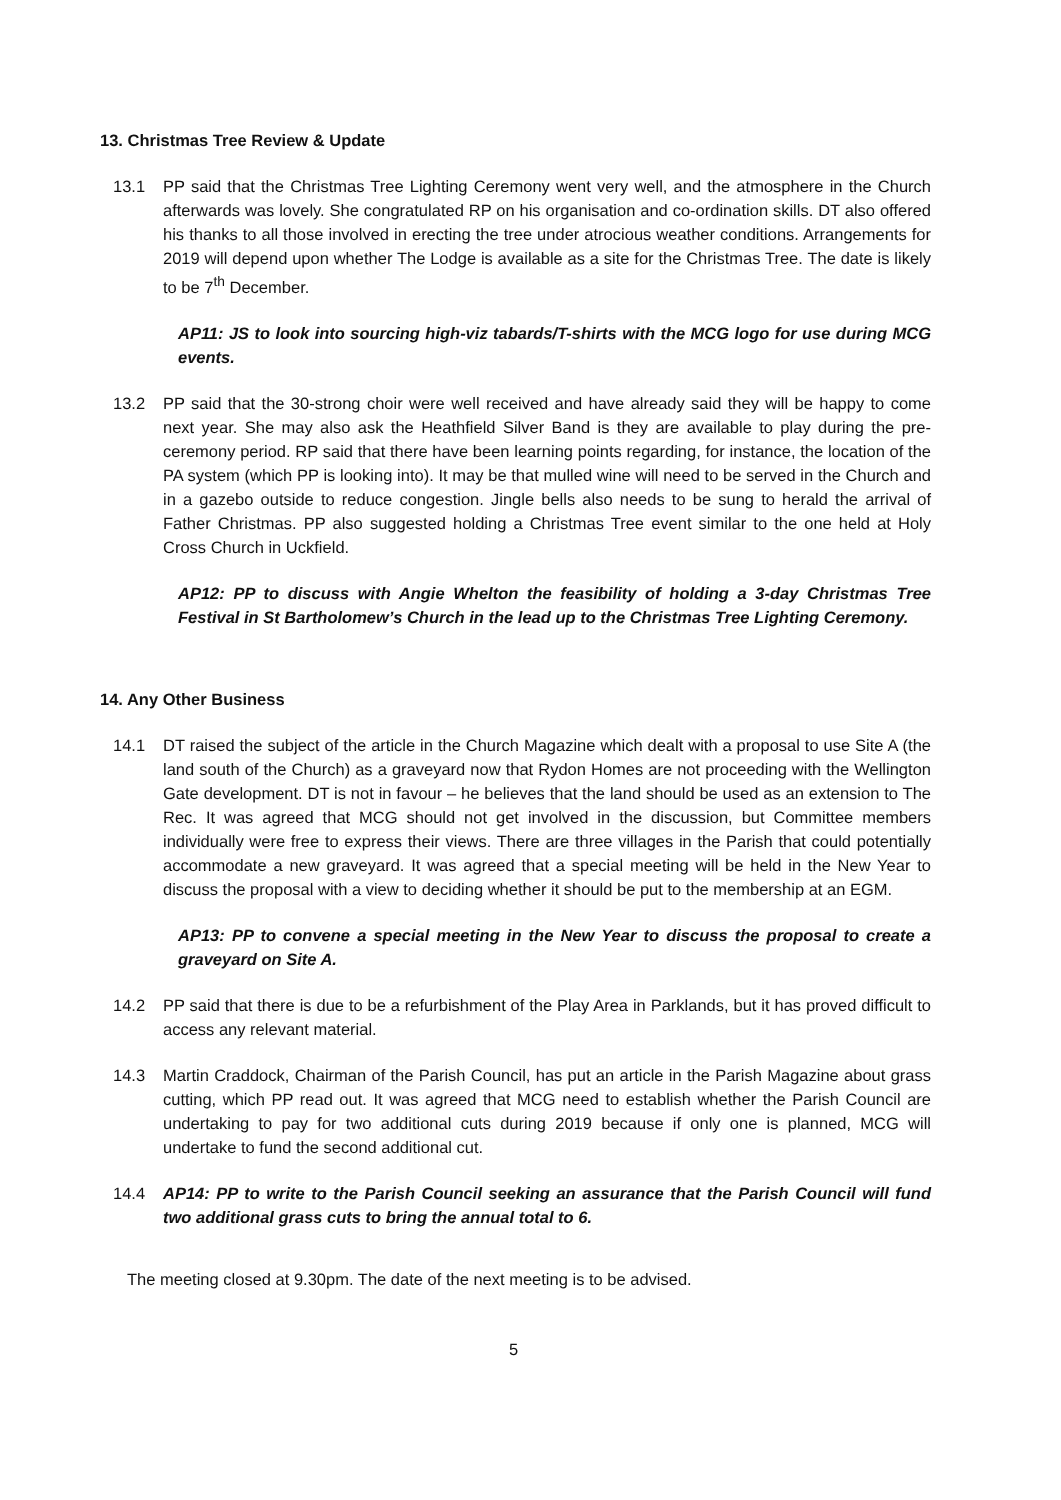13. Christmas Tree Review & Update
13.1 PP said that the Christmas Tree Lighting Ceremony went very well, and the atmosphere in the Church afterwards was lovely. She congratulated RP on his organisation and co-ordination skills. DT also offered his thanks to all those involved in erecting the tree under atrocious weather conditions. Arrangements for 2019 will depend upon whether The Lodge is available as a site for the Christmas Tree. The date is likely to be 7<sup>th</sup> December.
AP11: JS to look into sourcing high-viz tabards/T-shirts with the MCG logo for use during MCG events.
13.2 PP said that the 30-strong choir were well received and have already said they will be happy to come next year. She may also ask the Heathfield Silver Band is they are available to play during the pre-ceremony period. RP said that there have been learning points regarding, for instance, the location of the PA system (which PP is looking into). It may be that mulled wine will need to be served in the Church and in a gazebo outside to reduce congestion. Jingle bells also needs to be sung to herald the arrival of Father Christmas. PP also suggested holding a Christmas Tree event similar to the one held at Holy Cross Church in Uckfield.
AP12: PP to discuss with Angie Whelton the feasibility of holding a 3-day Christmas Tree Festival in St Bartholomew’s Church in the lead up to the Christmas Tree Lighting Ceremony.
14. Any Other Business
14.1 DT raised the subject of the article in the Church Magazine which dealt with a proposal to use Site A (the land south of the Church) as a graveyard now that Rydon Homes are not proceeding with the Wellington Gate development. DT is not in favour – he believes that the land should be used as an extension to The Rec. It was agreed that MCG should not get involved in the discussion, but Committee members individually were free to express their views. There are three villages in the Parish that could potentially accommodate a new graveyard. It was agreed that a special meeting will be held in the New Year to discuss the proposal with a view to deciding whether it should be put to the membership at an EGM.
AP13: PP to convene a special meeting in the New Year to discuss the proposal to create a graveyard on Site A.
14.2 PP said that there is due to be a refurbishment of the Play Area in Parklands, but it has proved difficult to access any relevant material.
14.3 Martin Craddock, Chairman of the Parish Council, has put an article in the Parish Magazine about grass cutting, which PP read out. It was agreed that MCG need to establish whether the Parish Council are undertaking to pay for two additional cuts during 2019 because if only one is planned, MCG will undertake to fund the second additional cut.
14.4 AP14: PP to write to the Parish Council seeking an assurance that the Parish Council will fund two additional grass cuts to bring the annual total to 6.
The meeting closed at 9.30pm. The date of the next meeting is to be advised.
5